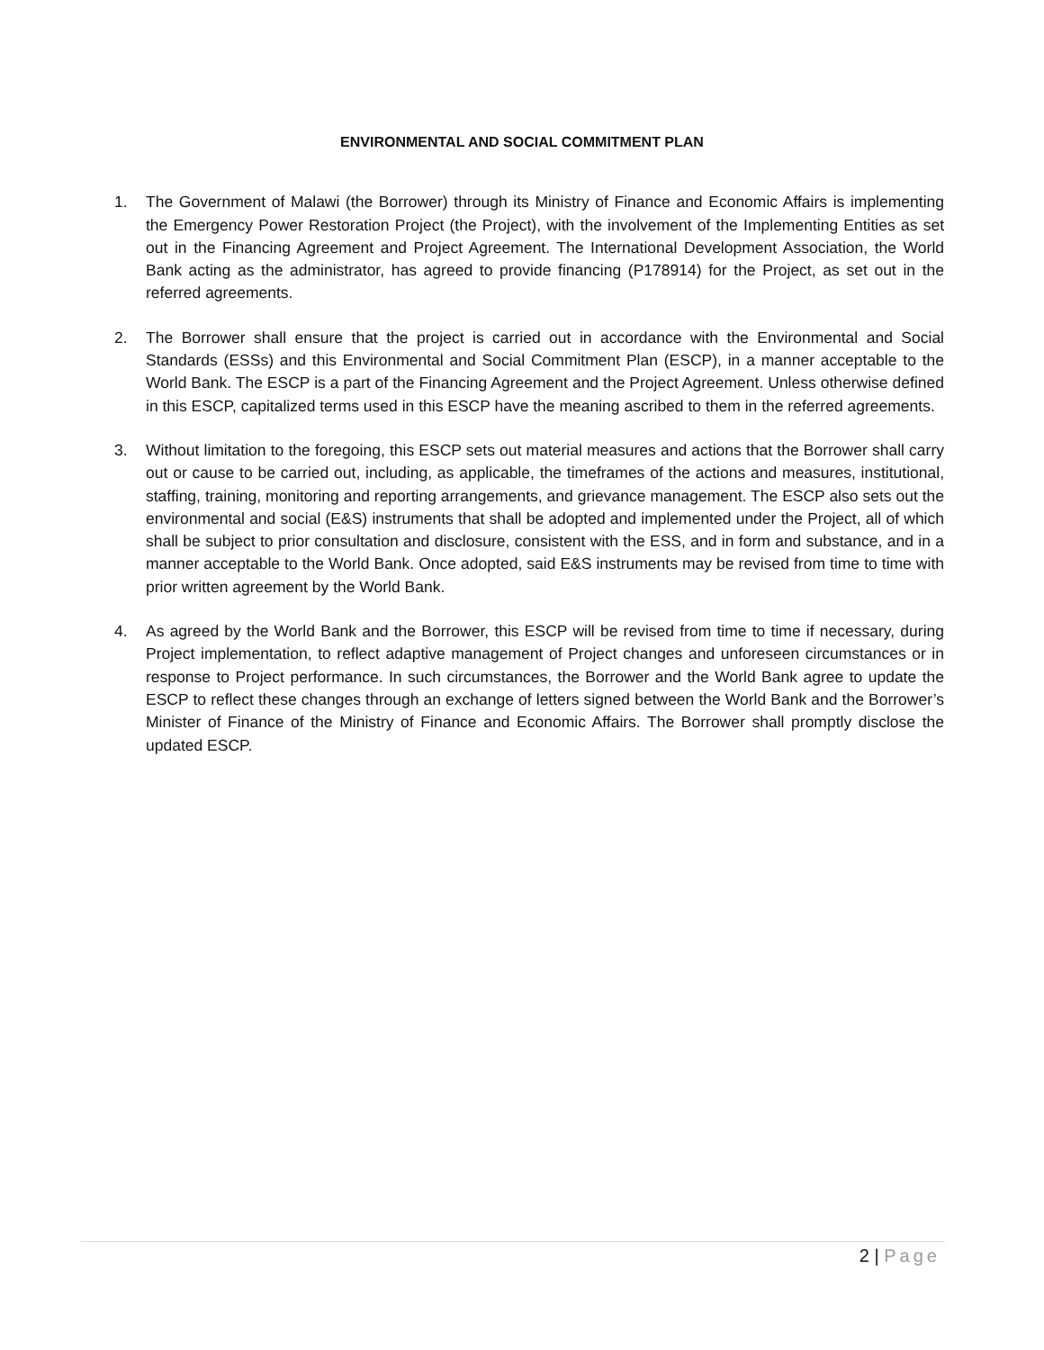ENVIRONMENTAL AND SOCIAL COMMITMENT PLAN
1. The Government of Malawi (the Borrower) through its Ministry of Finance and Economic Affairs is implementing the Emergency Power Restoration Project (the Project), with the involvement of the Implementing Entities as set out in the Financing Agreement and Project Agreement. The International Development Association, the World Bank acting as the administrator, has agreed to provide financing (P178914) for the Project, as set out in the referred agreements.
2. The Borrower shall ensure that the project is carried out in accordance with the Environmental and Social Standards (ESSs) and this Environmental and Social Commitment Plan (ESCP), in a manner acceptable to the World Bank. The ESCP is a part of the Financing Agreement and the Project Agreement. Unless otherwise defined in this ESCP, capitalized terms used in this ESCP have the meaning ascribed to them in the referred agreements.
3. Without limitation to the foregoing, this ESCP sets out material measures and actions that the Borrower shall carry out or cause to be carried out, including, as applicable, the timeframes of the actions and measures, institutional, staffing, training, monitoring and reporting arrangements, and grievance management. The ESCP also sets out the environmental and social (E&S) instruments that shall be adopted and implemented under the Project, all of which shall be subject to prior consultation and disclosure, consistent with the ESS, and in form and substance, and in a manner acceptable to the World Bank. Once adopted, said E&S instruments may be revised from time to time with prior written agreement by the World Bank.
4. As agreed by the World Bank and the Borrower, this ESCP will be revised from time to time if necessary, during Project implementation, to reflect adaptive management of Project changes and unforeseen circumstances or in response to Project performance. In such circumstances, the Borrower and the World Bank agree to update the ESCP to reflect these changes through an exchange of letters signed between the World Bank and the Borrower’s Minister of Finance of the Ministry of Finance and Economic Affairs. The Borrower shall promptly disclose the updated ESCP.
2 | Page